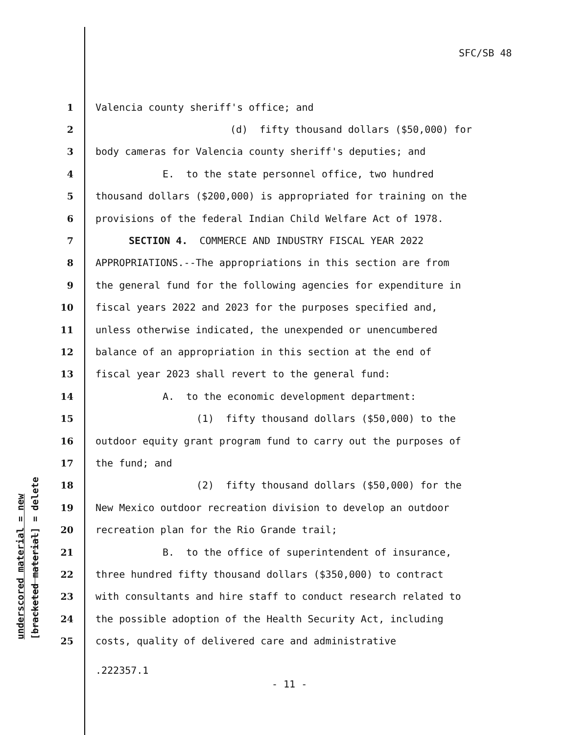SFC/SB 48
underscored material = new [bracketed material] = delete
1 Valencia county sheriff's office; and
2 (d) fifty thousand dollars ($50,000) for
3 body cameras for Valencia county sheriff's deputies; and
4 E. to the state personnel office, two hundred
5 thousand dollars ($200,000) is appropriated for training on the
6 provisions of the federal Indian Child Welfare Act of 1978.
7 SECTION 4. COMMERCE AND INDUSTRY FISCAL YEAR 2022
8 APPROPRIATIONS.--The appropriations in this section are from
9 the general fund for the following agencies for expenditure in
10 fiscal years 2022 and 2023 for the purposes specified and,
11 unless otherwise indicated, the unexpended or unencumbered
12 balance of an appropriation in this section at the end of
13 fiscal year 2023 shall revert to the general fund:
14 A. to the economic development department:
15 (1) fifty thousand dollars ($50,000) to the
16 outdoor equity grant program fund to carry out the purposes of
17 the fund; and
18 (2) fifty thousand dollars ($50,000) for the
19 New Mexico outdoor recreation division to develop an outdoor
20 recreation plan for the Rio Grande trail;
21 B. to the office of superintendent of insurance,
22 three hundred fifty thousand dollars ($350,000) to contract
23 with consultants and hire staff to conduct research related to
24 the possible adoption of the Health Security Act, including
25 costs, quality of delivered care and administrative
.222357.1
- 11 -